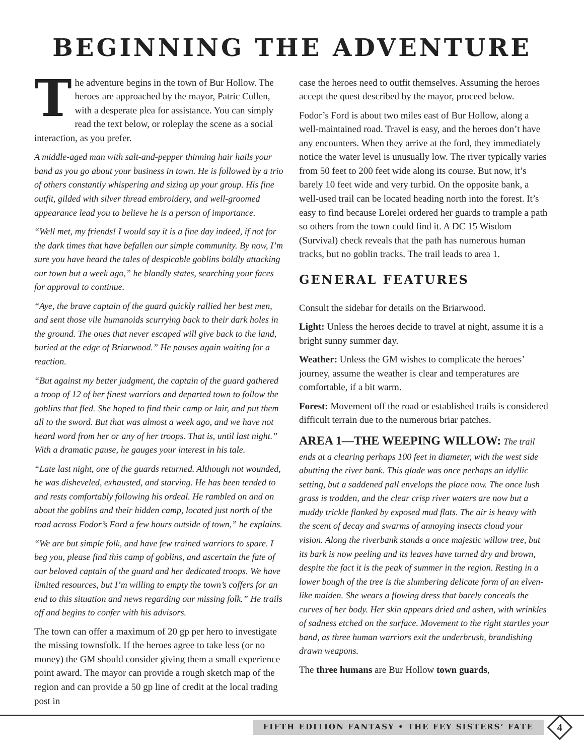BEGINNING THE ADVENTURE
The adventure begins in the town of Bur Hollow. The heroes are approached by the mayor, Patric Cullen, with a desperate plea for assistance. You can simply read the text below, or roleplay the scene as a social interaction, as you prefer.
A middle-aged man with salt-and-pepper thinning hair hails your band as you go about your business in town. He is followed by a trio of others constantly whispering and sizing up your group. His fine outfit, gilded with silver thread embroidery, and well-groomed appearance lead you to believe he is a person of importance.
“Well met, my friends! I would say it is a fine day indeed, if not for the dark times that have befallen our simple community. By now, I’m sure you have heard the tales of despicable goblins boldly attacking our town but a week ago,” he blandly states, searching your faces for approval to continue.
“Aye, the brave captain of the guard quickly rallied her best men, and sent those vile humanoids scurrying back to their dark holes in the ground. The ones that never escaped will give back to the land, buried at the edge of Briarwood.” He pauses again waiting for a reaction.
“But against my better judgment, the captain of the guard gathered a troop of 12 of her finest warriors and departed town to follow the goblins that fled. She hoped to find their camp or lair, and put them all to the sword. But that was almost a week ago, and we have not heard word from her or any of her troops. That is, until last night.” With a dramatic pause, he gauges your interest in his tale.
“Late last night, one of the guards returned. Although not wounded, he was disheveled, exhausted, and starving. He has been tended to and rests comfortably following his ordeal. He rambled on and on about the goblins and their hidden camp, located just north of the road across Fodor’s Ford a few hours outside of town,” he explains.
“We are but simple folk, and have few trained warriors to spare. I beg you, please find this camp of goblins, and ascertain the fate of our beloved captain of the guard and her dedicated troops. We have limited resources, but I’m willing to empty the town’s coffers for an end to this situation and news regarding our missing folk.” He trails off and begins to confer with his advisors.
The town can offer a maximum of 20 gp per hero to investigate the missing townsfolk. If the heroes agree to take less (or no money) the GM should consider giving them a small experience point award. The mayor can provide a rough sketch map of the region and can provide a 50 gp line of credit at the local trading post in
case the heroes need to outfit themselves. Assuming the heroes accept the quest described by the mayor, proceed below.
Fodor’s Ford is about two miles east of Bur Hollow, along a well-maintained road. Travel is easy, and the heroes don’t have any encounters. When they arrive at the ford, they immediately notice the water level is unusually low. The river typically varies from 50 feet to 200 feet wide along its course. But now, it’s barely 10 feet wide and very turbid. On the opposite bank, a well-used trail can be located heading north into the forest. It’s easy to find because Lorelei ordered her guards to trample a path so others from the town could find it. A DC 15 Wisdom (Survival) check reveals that the path has numerous human tracks, but no goblin tracks. The trail leads to area 1.
GENERAL FEATURES
Consult the sidebar for details on the Briarwood.
Light: Unless the heroes decide to travel at night, assume it is a bright sunny summer day.
Weather: Unless the GM wishes to complicate the heroes’ journey, assume the weather is clear and temperatures are comfortable, if a bit warm.
Forest: Movement off the road or established trails is considered difficult terrain due to the numerous briar patches.
AREA 1—THE WEEPING WILLOW: The trail ends at a clearing perhaps 100 feet in diameter, with the west side abutting the river bank. This glade was once perhaps an idyllic setting, but a saddened pall envelops the place now. The once lush grass is trodden, and the clear crisp river waters are now but a muddy trickle flanked by exposed mud flats. The air is heavy with the scent of decay and swarms of annoying insects cloud your vision. Along the riverbank stands a once majestic willow tree, but its bark is now peeling and its leaves have turned dry and brown, despite the fact it is the peak of summer in the region. Resting in a lower bough of the tree is the slumbering delicate form of an elven-like maiden. She wears a flowing dress that barely conceals the curves of her body. Her skin appears dried and ashen, with wrinkles of sadness etched on the surface. Movement to the right startles your band, as three human warriors exit the underbrush, brandishing drawn weapons.
The three humans are Bur Hollow town guards,
FIFTH EDITION FANTASY • THE FEY SISTERS’ FATE
4